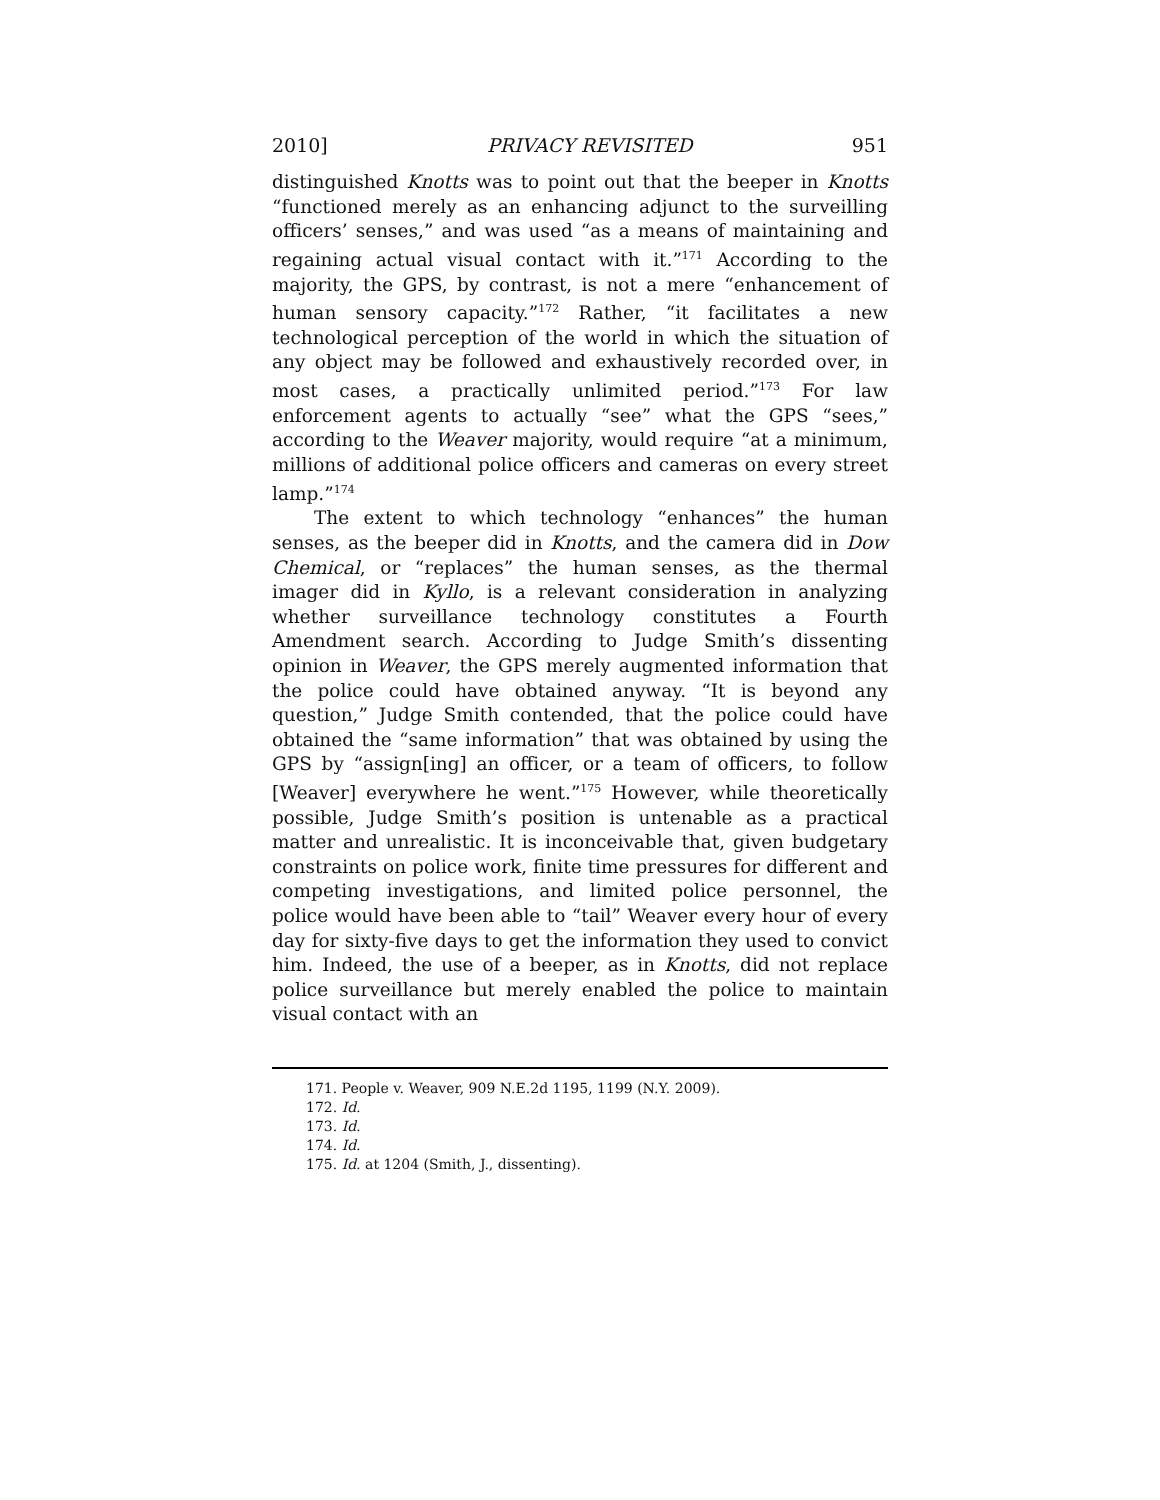2010] PRIVACY REVISITED 951
distinguished Knotts was to point out that the beeper in Knotts “functioned merely as an enhancing adjunct to the surveilling officers’ senses,” and was used “as a means of maintaining and regaining actual visual contact with it.”<sup>171</sup> According to the majority, the GPS, by contrast, is not a mere “enhancement of human sensory capacity.”<sup>172</sup> Rather, “it facilitates a new technological perception of the world in which the situation of any object may be followed and exhaustively recorded over, in most cases, a practically unlimited period.”<sup>173</sup> For law enforcement agents to actually “see” what the GPS “sees,” according to the Weaver majority, would require “at a minimum, millions of additional police officers and cameras on every street lamp.”<sup>174</sup>
The extent to which technology “enhances” the human senses, as the beeper did in Knotts, and the camera did in Dow Chemical, or “replaces” the human senses, as the thermal imager did in Kyllo, is a relevant consideration in analyzing whether surveillance technology constitutes a Fourth Amendment search. According to Judge Smith’s dissenting opinion in Weaver, the GPS merely augmented information that the police could have obtained anyway. “It is beyond any question,” Judge Smith contended, that the police could have obtained the “same information” that was obtained by using the GPS by “assign[ing] an officer, or a team of officers, to follow [Weaver] everywhere he went.”<sup>175</sup> However, while theoretically possible, Judge Smith’s position is untenable as a practical matter and unrealistic. It is inconceivable that, given budgetary constraints on police work, finite time pressures for different and competing investigations, and limited police personnel, the police would have been able to “tail” Weaver every hour of every day for sixty-five days to get the information they used to convict him. Indeed, the use of a beeper, as in Knotts, did not replace police surveillance but merely enabled the police to maintain visual contact with an
171. People v. Weaver, 909 N.E.2d 1195, 1199 (N.Y. 2009).
172. Id.
173. Id.
174. Id.
175. Id. at 1204 (Smith, J., dissenting).